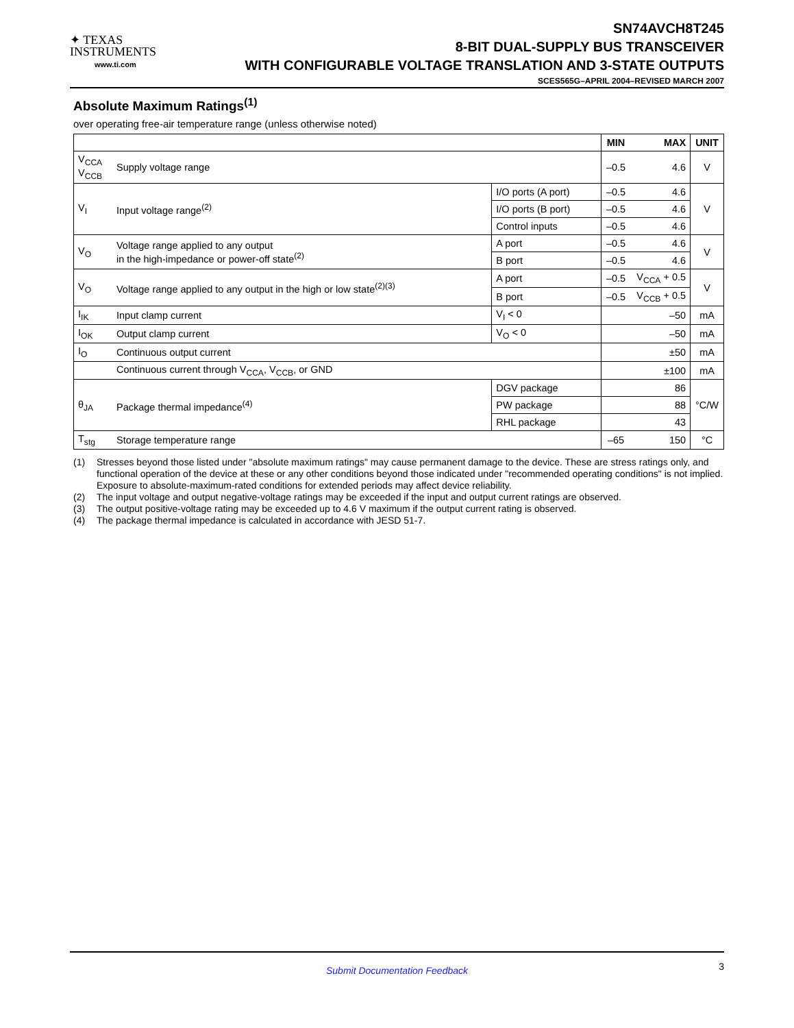✦ TEXAS
INSTRUMENTS
www.ti.com
SN74AVCH8T245
8-BIT DUAL-SUPPLY BUS TRANSCEIVER
WITH CONFIGURABLE VOLTAGE TRANSLATION AND 3-STATE OUTPUTS
SCES565G–APRIL 2004–REVISED MARCH 2007
Absolute Maximum Ratings<sup>(1)</sup>
over operating free-air temperature range (unless otherwise noted)
| | | | MIN | MAX | UNIT |
| --- | --- | --- | --- | --- | --- |
| V<sub>CCA</sub> V<sub>CCB</sub> | Supply voltage range | | –0.5 | 4.6 | V |
| V<sub>I</sub> | Input voltage range<sup>(2)</sup> | I/O ports (A port) | –0.5 | 4.6 | V |
| | | I/O ports (B port) | –0.5 | 4.6 | |
| | | Control inputs | –0.5 | 4.6 | |
| V<sub>O</sub> | Voltage range applied to any output in the high-impedance or power-off state<sup>(2)</sup> | A port | –0.5 | 4.6 | V |
| | | B port | –0.5 | 4.6 | |
| V<sub>O</sub> | Voltage range applied to any output in the high or low state<sup>(2)(3)</sup> | A port | –0.5 | V<sub>CCA</sub> + 0.5 | V |
| | | B port | –0.5 | V<sub>CCB</sub> + 0.5 | |
| I<sub>IK</sub> | Input clamp current | V<sub>I</sub> < 0 | | –50 | mA |
| I<sub>OK</sub> | Output clamp current | V<sub>O</sub> < 0 | | –50 | mA |
| I<sub>O</sub> | Continuous output current | | | ±50 | mA |
| | Continuous current through V<sub>CCA</sub>, V<sub>CCB</sub>, or GND | | | ±100 | mA |
| θ<sub>JA</sub> | Package thermal impedance<sup>(4)</sup> | DGV package | | 86 | °C/W |
| | | PW package | | 88 | |
| | | RHL package | | 43 | |
| T<sub>stg</sub> | Storage temperature range | | –65 | 150 | °C |
(1) Stresses beyond those listed under "absolute maximum ratings" may cause permanent damage to the device. These are stress ratings only, and functional operation of the device at these or any other conditions beyond those indicated under "recommended operating conditions" is not implied. Exposure to absolute-maximum-rated conditions for extended periods may affect device reliability.
(2) The input voltage and output negative-voltage ratings may be exceeded if the input and output current ratings are observed.
(3) The output positive-voltage rating may be exceeded up to 4.6 V maximum if the output current rating is observed.
(4) The package thermal impedance is calculated in accordance with JESD 51-7.
Submit Documentation Feedback
3